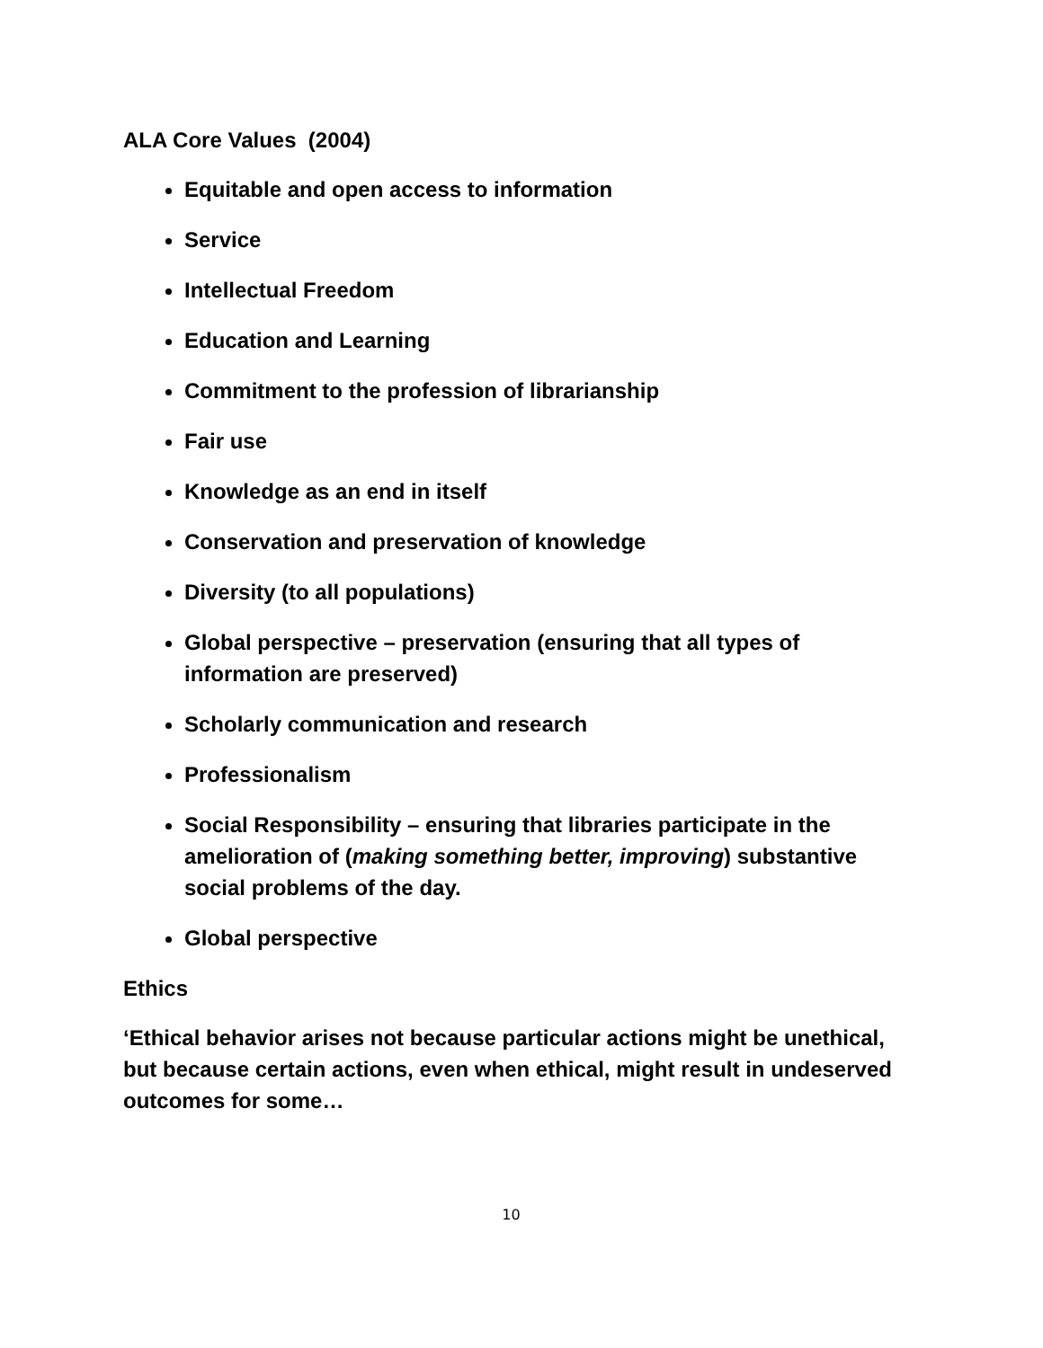ALA Core Values (2004)
Equitable and open access to information
Service
Intellectual Freedom
Education and Learning
Commitment to the profession of librarianship
Fair use
Knowledge as an end in itself
Conservation and preservation of knowledge
Diversity (to all populations)
Global perspective – preservation (ensuring that all types of information are preserved)
Scholarly communication and research
Professionalism
Social Responsibility – ensuring that libraries participate in the amelioration of (making something better, improving) substantive social problems of the day.
Global perspective
Ethics
‘Ethical behavior arises not because particular actions might be unethical, but because certain actions, even when ethical, might result in undeserved outcomes for some…
10